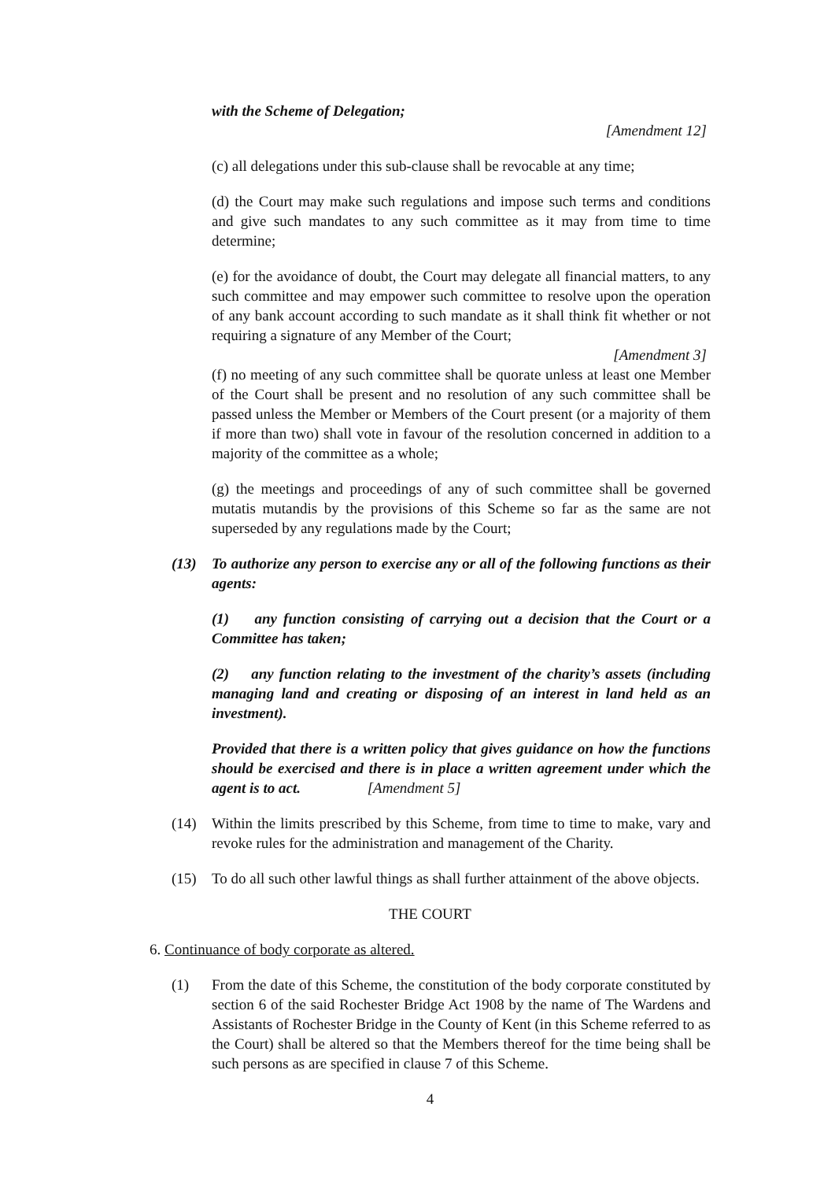with the Scheme of Delegation;
[Amendment 12]
(c) all delegations under this sub-clause shall be revocable at any time;
(d) the Court may make such regulations and impose such terms and conditions and give such mandates to any such committee as it may from time to time determine;
(e) for the avoidance of doubt, the Court may delegate all financial matters, to any such committee and may empower such committee to resolve upon the operation of any bank account according to such mandate as it shall think fit whether or not requiring a signature of any Member of the Court;
[Amendment 3]
(f) no meeting of any such committee shall be quorate unless at least one Member of the Court shall be present and no resolution of any such committee shall be passed unless the Member or Members of the Court present (or a majority of them if more than two) shall vote in favour of the resolution concerned in addition to a majority of the committee as a whole;
(g) the meetings and proceedings of any of such committee shall be governed mutatis mutandis by the provisions of this Scheme so far as the same are not superseded by any regulations made by the Court;
(13) To authorize any person to exercise any or all of the following functions as their agents:
(1) any function consisting of carrying out a decision that the Court or a Committee has taken;
(2) any function relating to the investment of the charity’s assets (including managing land and creating or disposing of an interest in land held as an investment).
Provided that there is a written policy that gives guidance on how the functions should be exercised and there is in place a written agreement under which the agent is to act. [Amendment 5]
(14) Within the limits prescribed by this Scheme, from time to time to make, vary and revoke rules for the administration and management of the Charity.
(15) To do all such other lawful things as shall further attainment of the above objects.
THE COURT
6. Continuance of body corporate as altered.
(1) From the date of this Scheme, the constitution of the body corporate constituted by section 6 of the said Rochester Bridge Act 1908 by the name of The Wardens and Assistants of Rochester Bridge in the County of Kent (in this Scheme referred to as the Court) shall be altered so that the Members thereof for the time being shall be such persons as are specified in clause 7 of this Scheme.
4